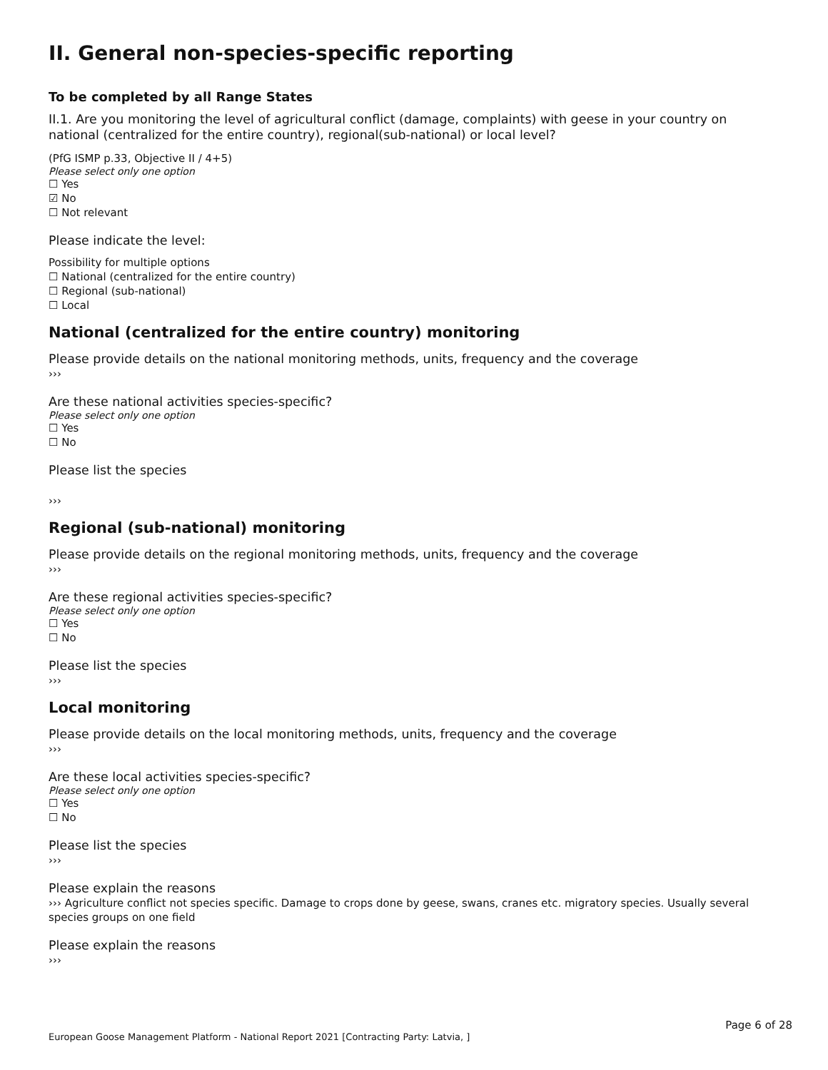II. General non-species-specific reporting
To be completed by all Range States
II.1. Are you monitoring the level of agricultural conflict (damage, complaints) with geese in your country on national (centralized for the entire country), regional(sub-national) or local level?
(PfG ISMP p.33, Objective II / 4+5)
Please select only one option
☐ Yes
☑ No
☐ Not relevant
Please indicate the level:
Possibility for multiple options
☐ National (centralized for the entire country)
☐ Regional (sub-national)
☐ Local
National (centralized for the entire country) monitoring
Please provide details on the national monitoring methods, units, frequency and the coverage
›››
Are these national activities species-specific?
Please select only one option
☐ Yes
☐ No
Please list the species
›››
Regional (sub-national) monitoring
Please provide details on the regional monitoring methods, units, frequency and the coverage
›››
Are these regional activities species-specific?
Please select only one option
☐ Yes
☐ No
Please list the species
›››
Local monitoring
Please provide details on the local monitoring methods, units, frequency and the coverage
›››
Are these local activities species-specific?
Please select only one option
☐ Yes
☐ No
Please list the species
›››
Please explain the reasons
››› Agriculture conflict not species specific. Damage to crops done by geese, swans, cranes etc. migratory species. Usually several species groups on one field
Please explain the reasons
›››
Page 6 of 28
European Goose Management Platform - National Report 2021 [Contracting Party: Latvia, ]